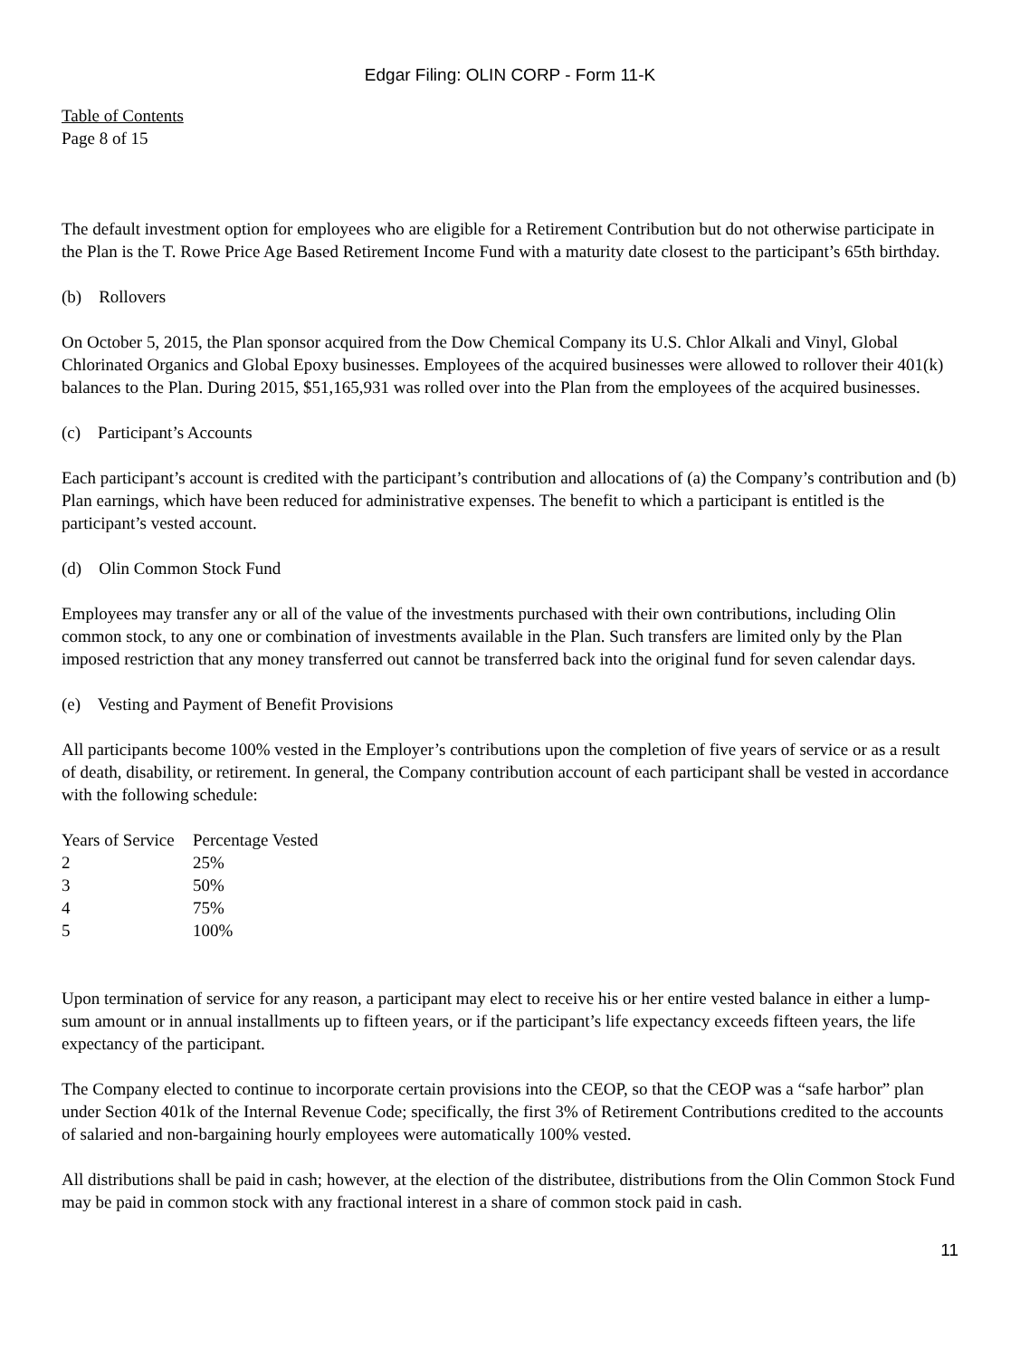Edgar Filing: OLIN CORP - Form 11-K
Table of Contents
Page 8 of 15
The default investment option for employees who are eligible for a Retirement Contribution but do not otherwise participate in the Plan is the T. Rowe Price Age Based Retirement Income Fund with a maturity date closest to the participant’s 65th birthday.
(b) Rollovers
On October 5, 2015, the Plan sponsor acquired from the Dow Chemical Company its U.S. Chlor Alkali and Vinyl, Global Chlorinated Organics and Global Epoxy businesses. Employees of the acquired businesses were allowed to rollover their 401(k) balances to the Plan. During 2015, $51,165,931 was rolled over into the Plan from the employees of the acquired businesses.
(c) Participant’s Accounts
Each participant’s account is credited with the participant’s contribution and allocations of (a) the Company’s contribution and (b) Plan earnings, which have been reduced for administrative expenses. The benefit to which a participant is entitled is the participant’s vested account.
(d) Olin Common Stock Fund
Employees may transfer any or all of the value of the investments purchased with their own contributions, including Olin common stock, to any one or combination of investments available in the Plan. Such transfers are limited only by the Plan imposed restriction that any money transferred out cannot be transferred back into the original fund for seven calendar days.
(e) Vesting and Payment of Benefit Provisions
All participants become 100% vested in the Employer’s contributions upon the completion of five years of service or as a result of death, disability, or retirement. In general, the Company contribution account of each participant shall be vested in accordance with the following schedule:
| Years of Service | Percentage Vested |
| --- | --- |
| 2 | 25% |
| 3 | 50% |
| 4 | 75% |
| 5 | 100% |
Upon termination of service for any reason, a participant may elect to receive his or her entire vested balance in either a lump-sum amount or in annual installments up to fifteen years, or if the participant’s life expectancy exceeds fifteen years, the life expectancy of the participant.
The Company elected to continue to incorporate certain provisions into the CEOP, so that the CEOP was a “safe harbor” plan under Section 401k of the Internal Revenue Code; specifically, the first 3% of Retirement Contributions credited to the accounts of salaried and non-bargaining hourly employees were automatically 100% vested.
All distributions shall be paid in cash; however, at the election of the distributee, distributions from the Olin Common Stock Fund may be paid in common stock with any fractional interest in a share of common stock paid in cash.
11